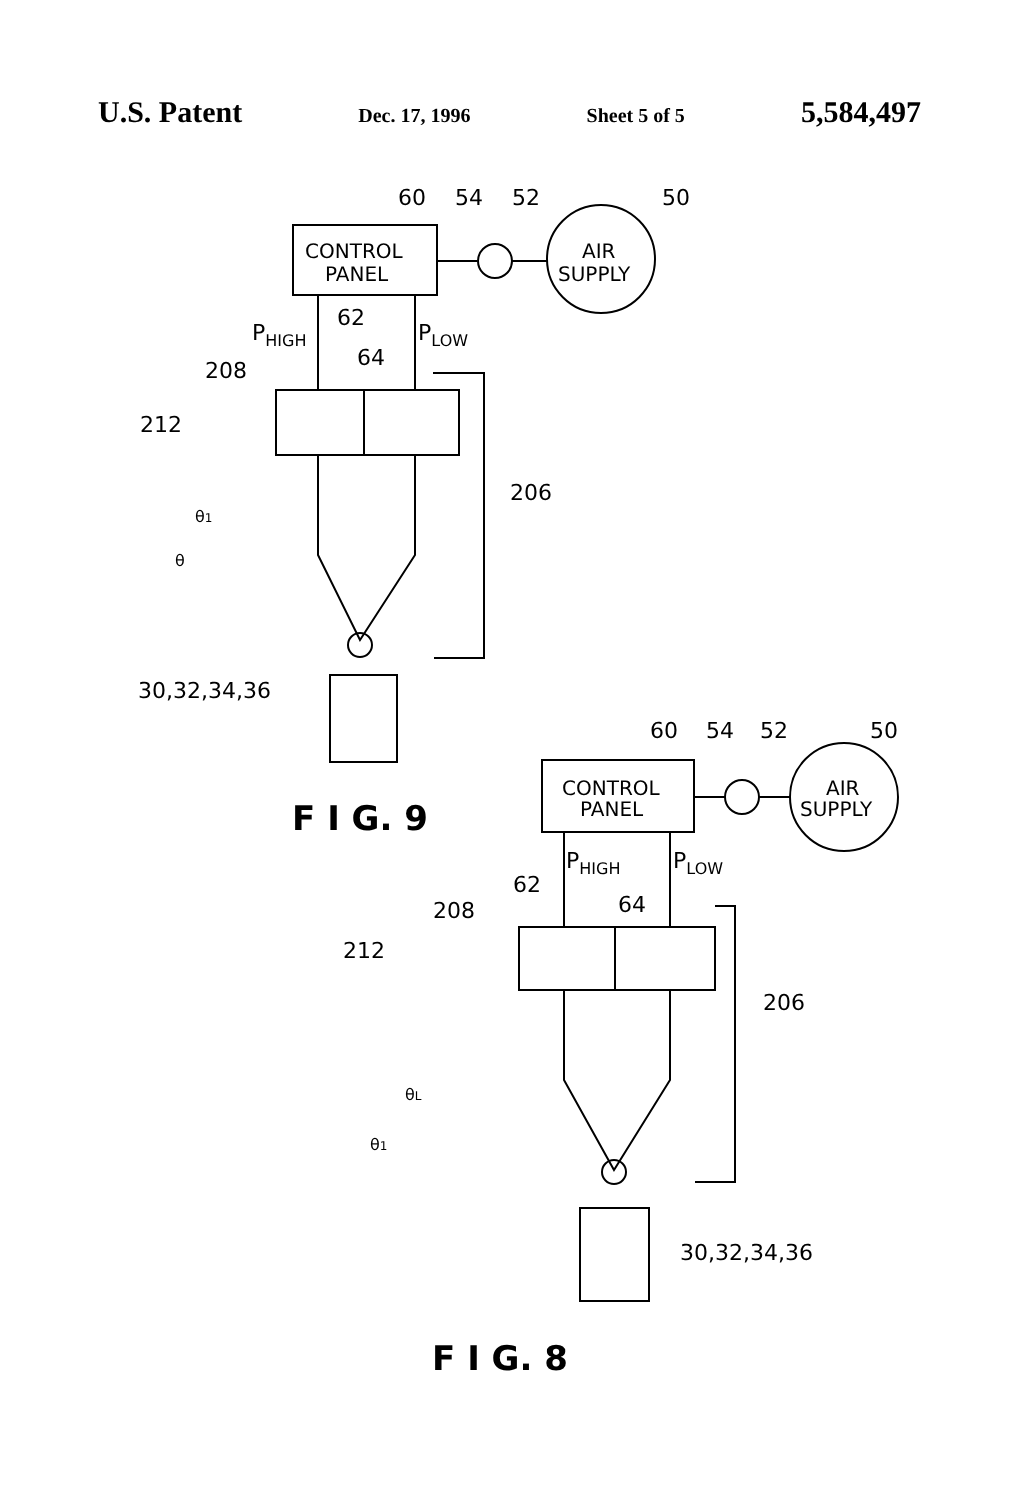U.S. Patent Dec. 17, 1996 Sheet 5 of 5 5,584,497
F I G. 9
F I G. 8
CONTROL
PANEL
AIR
SUPPLY
60
54
52
50
PHIGH
62
PLOW
64
208
212
206
θ1
θ
30,32,34,36
CONTROL
PANEL
AIR
SUPPLY
60
54
52
50
PHIGH
62
PLOW
64
208
212
206
θL
θ1
30,32,34,36